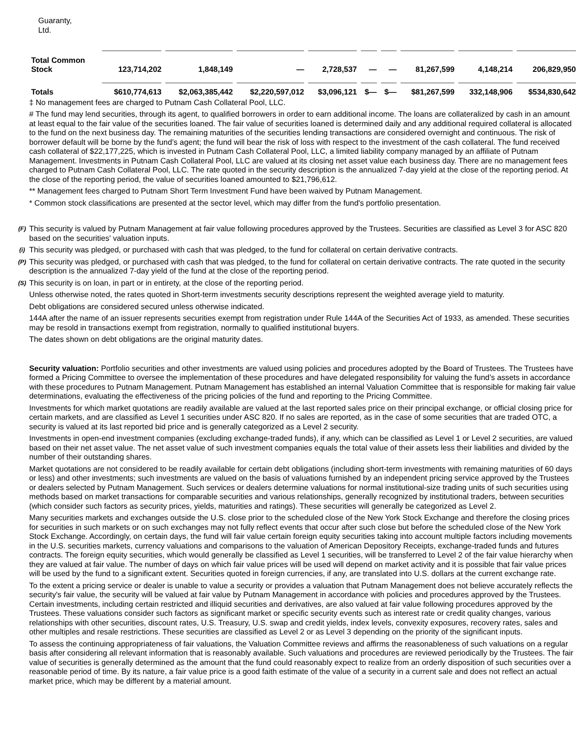| Guaranty, Ltd. | | | | | | | | | |
| Total Common Stock | 123,714,202 | 1,848,149 | — | 2,728,537 | — | — | 81,267,599 | 4,148,214 | 206,829,950 |
| Totals | $610,774,613 | $2,063,385,442 | $2,220,597,012 | $3,096,121 | $— | $— | $81,267,599 | 332,148,906 | $534,830,642 |
‡ No management fees are charged to Putnam Cash Collateral Pool, LLC.
# The fund may lend securities, through its agent, to qualified borrowers in order to earn additional income. The loans are collateralized by cash in an amount at least equal to the fair value of the securities loaned. The fair value of securities loaned is determined daily and any additional required collateral is allocated to the fund on the next business day. The remaining maturities of the securities lending transactions are considered overnight and continuous. The risk of borrower default will be borne by the fund’s agent; the fund will bear the risk of loss with respect to the investment of the cash collateral. The fund received cash collateral of $22,177,225, which is invested in Putnam Cash Collateral Pool, LLC, a limited liability company managed by an affiliate of Putnam Management. Investments in Putnam Cash Collateral Pool, LLC are valued at its closing net asset value each business day. There are no management fees charged to Putnam Cash Collateral Pool, LLC. The rate quoted in the security description is the annualized 7-day yield at the close of the reporting period. At the close of the reporting period, the value of securities loaned amounted to $21,796,612.
** Management fees charged to Putnam Short Term Investment Fund have been waived by Putnam Management.
* Common stock classifications are presented at the sector level, which may differ from the fund's portfolio presentation.
(F) This security is valued by Putnam Management at fair value following procedures approved by the Trustees. Securities are classified as Level 3 for ASC 820 based on the securities' valuation inputs.
(i) This security was pledged, or purchased with cash that was pledged, to the fund for collateral on certain derivative contracts.
(P) This security was pledged, or purchased with cash that was pledged, to the fund for collateral on certain derivative contracts. The rate quoted in the security description is the annualized 7-day yield of the fund at the close of the reporting period.
(S) This security is on loan, in part or in entirety, at the close of the reporting period.
Unless otherwise noted, the rates quoted in Short-term investments security descriptions represent the weighted average yield to maturity.
Debt obligations are considered secured unless otherwise indicated.
144A after the name of an issuer represents securities exempt from registration under Rule 144A of the Securities Act of 1933, as amended. These securities may be resold in transactions exempt from registration, normally to qualified institutional buyers.
The dates shown on debt obligations are the original maturity dates.
Security valuation: Portfolio securities and other investments are valued using policies and procedures adopted by the Board of Trustees. The Trustees have formed a Pricing Committee to oversee the implementation of these procedures and have delegated responsibility for valuing the fund’s assets in accordance with these procedures to Putnam Management. Putnam Management has established an internal Valuation Committee that is responsible for making fair value determinations, evaluating the effectiveness of the pricing policies of the fund and reporting to the Pricing Committee.
Investments for which market quotations are readily available are valued at the last reported sales price on their principal exchange, or official closing price for certain markets, and are classified as Level 1 securities under ASC 820. If no sales are reported, as in the case of some securities that are traded OTC, a security is valued at its last reported bid price and is generally categorized as a Level 2 security.
Investments in open-end investment companies (excluding exchange-traded funds), if any, which can be classified as Level 1 or Level 2 securities, are valued based on their net asset value. The net asset value of such investment companies equals the total value of their assets less their liabilities and divided by the number of their outstanding shares.
Market quotations are not considered to be readily available for certain debt obligations (including short-term investments with remaining maturities of 60 days or less) and other investments; such investments are valued on the basis of valuations furnished by an independent pricing service approved by the Trustees or dealers selected by Putnam Management. Such services or dealers determine valuations for normal institutional-size trading units of such securities using methods based on market transactions for comparable securities and various relationships, generally recognized by institutional traders, between securities (which consider such factors as security prices, yields, maturities and ratings). These securities will generally be categorized as Level 2.
Many securities markets and exchanges outside the U.S. close prior to the scheduled close of the New York Stock Exchange and therefore the closing prices for securities in such markets or on such exchanges may not fully reflect events that occur after such close but before the scheduled close of the New York Stock Exchange. Accordingly, on certain days, the fund will fair value certain foreign equity securities taking into account multiple factors including movements in the U.S. securities markets, currency valuations and comparisons to the valuation of American Depository Receipts, exchange-traded funds and futures contracts. The foreign equity securities, which would generally be classified as Level 1 securities, will be transferred to Level 2 of the fair value hierarchy when they are valued at fair value. The number of days on which fair value prices will be used will depend on market activity and it is possible that fair value prices will be used by the fund to a significant extent. Securities quoted in foreign currencies, if any, are translated into U.S. dollars at the current exchange rate.
To the extent a pricing service or dealer is unable to value a security or provides a valuation that Putnam Management does not believe accurately reflects the security's fair value, the security will be valued at fair value by Putnam Management in accordance with policies and procedures approved by the Trustees. Certain investments, including certain restricted and illiquid securities and derivatives, are also valued at fair value following procedures approved by the Trustees. These valuations consider such factors as significant market or specific security events such as interest rate or credit quality changes, various relationships with other securities, discount rates, U.S. Treasury, U.S. swap and credit yields, index levels, convexity exposures, recovery rates, sales and other multiples and resale restrictions. These securities are classified as Level 2 or as Level 3 depending on the priority of the significant inputs.
To assess the continuing appropriateness of fair valuations, the Valuation Committee reviews and affirms the reasonableness of such valuations on a regular basis after considering all relevant information that is reasonably available. Such valuations and procedures are reviewed periodically by the Trustees. The fair value of securities is generally determined as the amount that the fund could reasonably expect to realize from an orderly disposition of such securities over a reasonable period of time. By its nature, a fair value price is a good faith estimate of the value of a security in a current sale and does not reflect an actual market price, which may be different by a material amount.